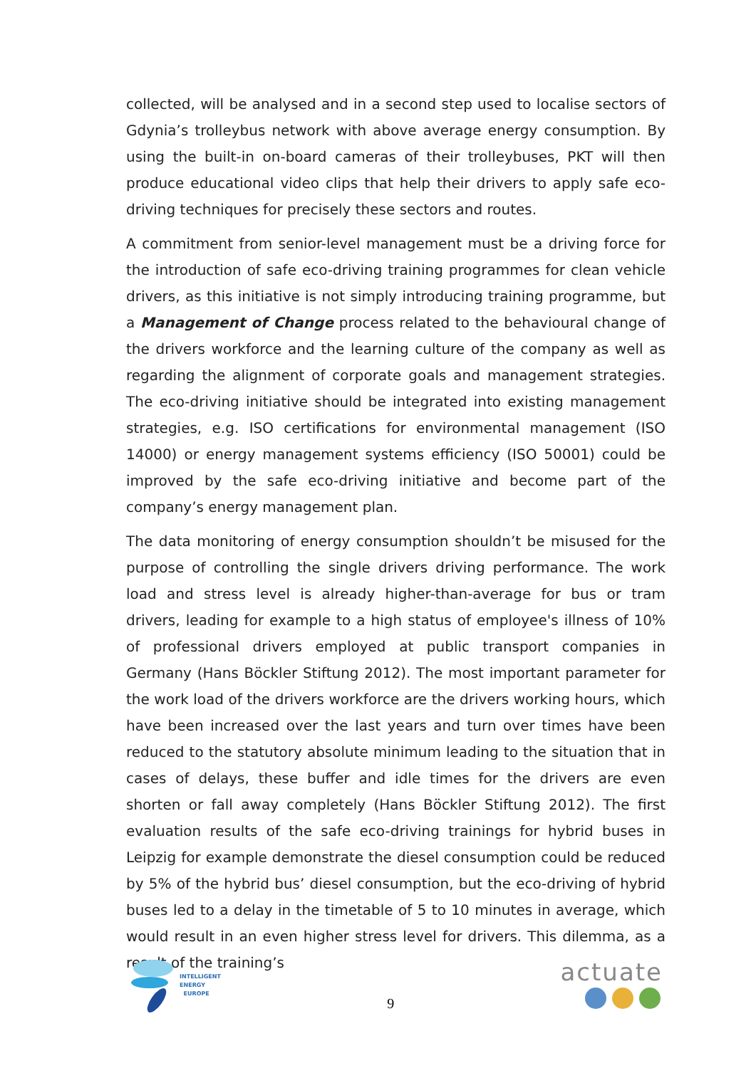collected, will be analysed and in a second step used to localise sectors of Gdynia’s trolleybus network with above average energy consumption. By using the built-in on-board cameras of their trolleybuses, PKT will then produce educational video clips that help their drivers to apply safe eco-driving techniques for precisely these sectors and routes.
A commitment from senior-level management must be a driving force for the introduction of safe eco-driving training programmes for clean vehicle drivers, as this initiative is not simply introducing training programme, but a Management of Change process related to the behavioural change of the drivers workforce and the learning culture of the company as well as regarding the alignment of corporate goals and management strategies. The eco-driving initiative should be integrated into existing management strategies, e.g. ISO certifications for environmental management (ISO 14000) or energy management systems efficiency (ISO 50001) could be improved by the safe eco-driving initiative and become part of the company’s energy management plan.
The data monitoring of energy consumption shouldn’t be misused for the purpose of controlling the single drivers driving performance. The work load and stress level is already higher-than-average for bus or tram drivers, leading for example to a high status of employee's illness of 10% of professional drivers employed at public transport companies in Germany (Hans Böckler Stiftung 2012). The most important parameter for the work load of the drivers workforce are the drivers working hours, which have been increased over the last years and turn over times have been reduced to the statutory absolute minimum leading to the situation that in cases of delays, these buffer and idle times for the drivers are even shorten or fall away completely (Hans Böckler Stiftung 2012). The first evaluation results of the safe eco-driving trainings for hybrid buses in Leipzig for example demonstrate the diesel consumption could be reduced by 5% of the hybrid bus’ diesel consumption, but the eco-driving of hybrid buses led to a delay in the timetable of 5 to 10 minutes in average, which would result in an even higher stress level for drivers. This dilemma, as a result of the training’s
INTELLIGENT
ENERGY
EUROPE
9
actuate